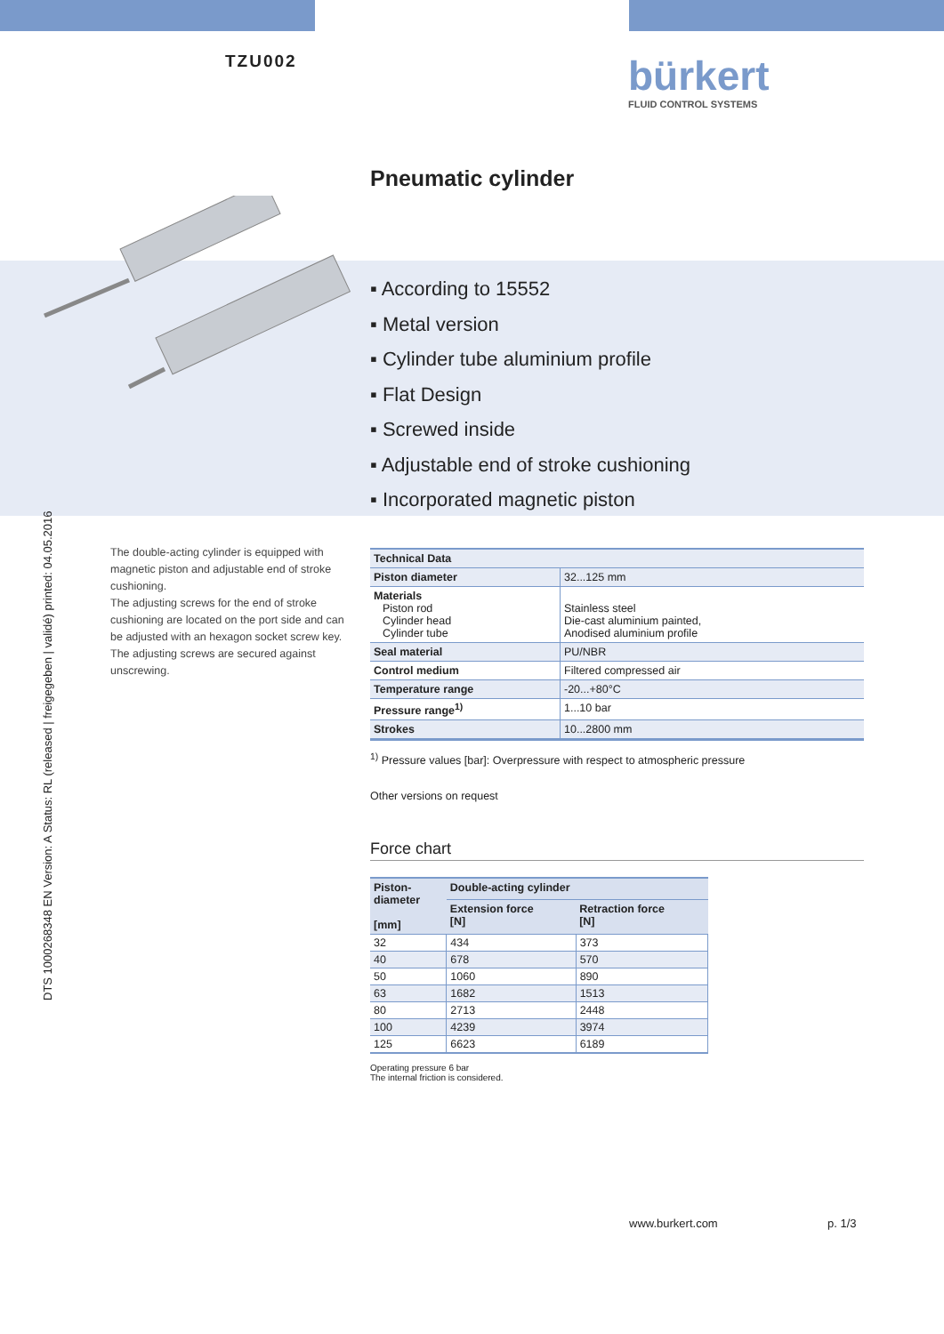TZU002 bürkert
FLUID CONTROL SYSTEMS
Pneumatic cylinder
DTS 1000268348 EN Version: A Status: RL (released | freigegeben | validé) printed: 04.05.2016
▪ According to 15552
▪ Metal version
▪ Cylinder tube aluminium profile
▪ Flat Design
▪ Screwed inside
▪ Adjustable end of stroke cushioning
▪ Incorporated magnetic piston
The double-acting cylinder is equipped with magnetic piston and adjustable end of stroke cushioning.
The adjusting screws for the end of stroke cushioning are located on the port side and can be adjusted with an hexagon socket screw key.
The adjusting screws are secured against unscrewing.
| Technical Data | |
| Piston diameter | 32...125 mm |
| Materials Piston rod Cylinder head Cylinder tube | Stainless steel Die-cast aluminium painted, Anodised aluminium profile |
| Seal material | PU/NBR |
| Control medium | Filtered compressed air |
| Temperature range | -20...+80°C |
| Pressure range<sup>1)</sup> | 1...10 bar |
| Strokes | 10...2800 mm |
<sup>1)</sup> Pressure values [bar]: Overpressure with respect to atmospheric pressure
Other versions on request
Force chart
| Piston- diameter [mm] | Double-acting cylinder | |
| --- | --- | --- |
| | Extension force [N] | Retraction force [N] |
| 32 | 434 | 373 |
| 40 | 678 | 570 |
| 50 | 1060 | 890 |
| 63 | 1682 | 1513 |
| 80 | 2713 | 2448 |
| 100 | 4239 | 3974 |
| 125 | 6623 | 6189 |
Operating pressure 6 bar
The internal friction is considered.
www.burkert.com p. 1/3